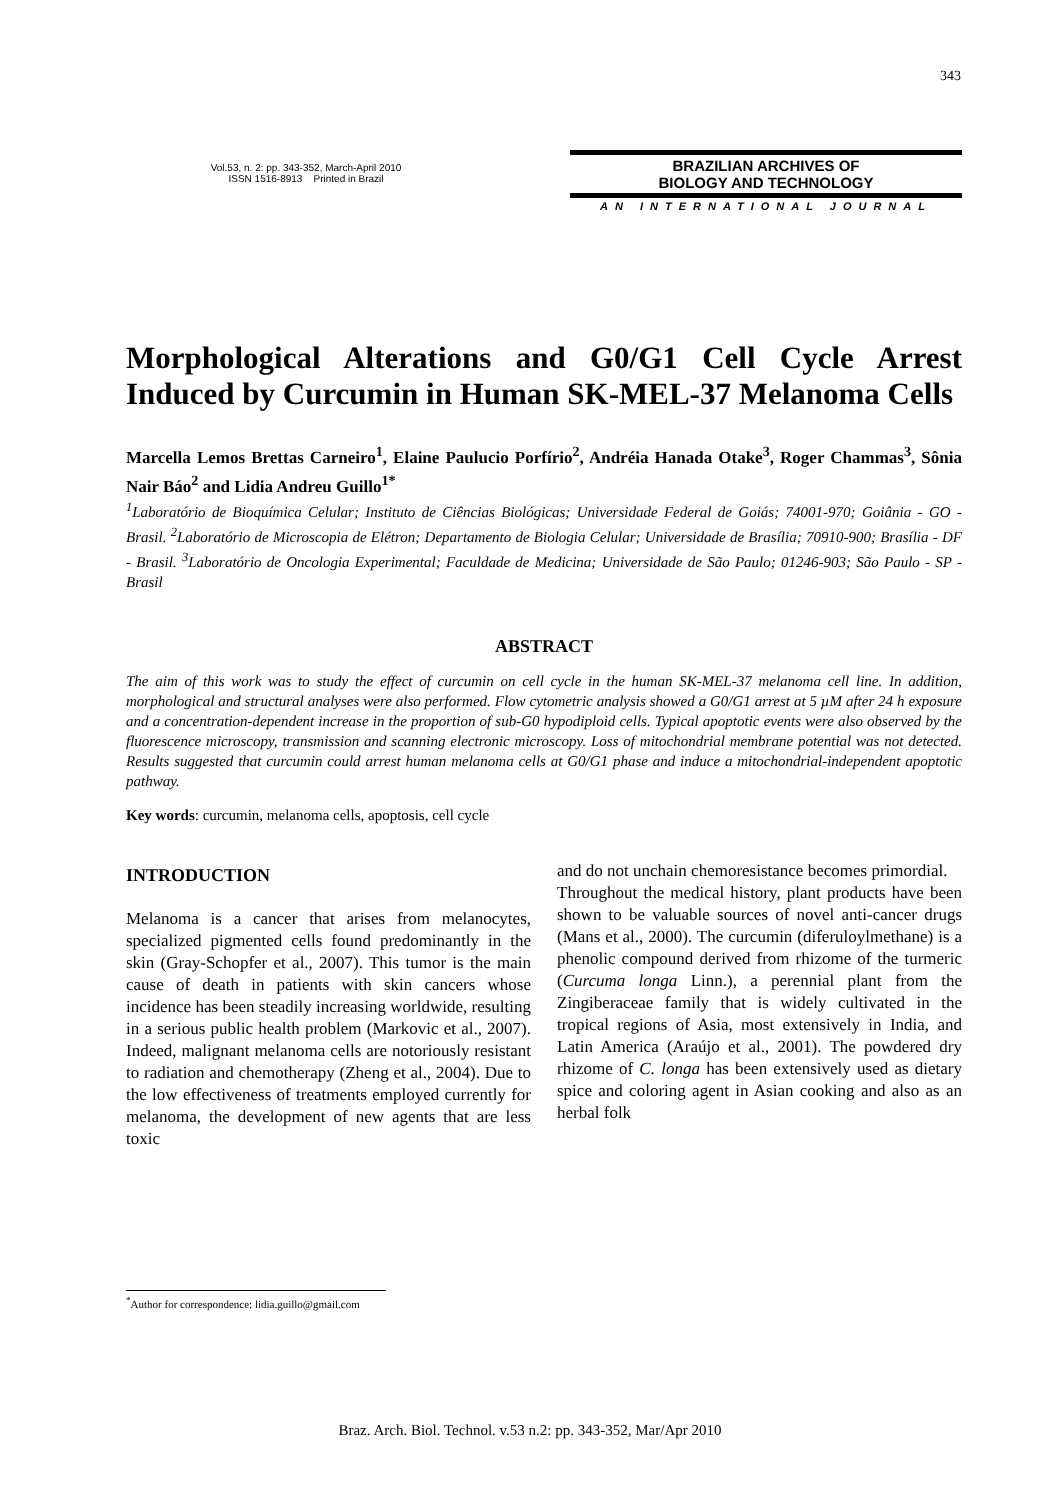343
Vol.53, n. 2: pp. 343-352, March-April 2010
ISSN 1516-8913 Printed in Brazil
BRAZILIAN ARCHIVES OF
BIOLOGY AND TECHNOLOGY
AN INTERNATIONAL JOURNAL
Morphological Alterations and G0/G1 Cell Cycle Arrest Induced by Curcumin in Human SK-MEL-37 Melanoma Cells
Marcella Lemos Brettas Carneiro<sup>1</sup>, Elaine Paulucio Porfírio<sup>2</sup>, Andréia Hanada Otake<sup>3</sup>, Roger Chammas<sup>3</sup>, Sônia Nair Báo<sup>2</sup> and Lidia Andreu Guillo<sup>1*</sup>
<sup>1</sup> Laboratório de Bioquímica Celular; Instituto de Ciências Biológicas; Universidade Federal de Goiás; 74001-970; Goiânia - GO - Brasil. <sup>2</sup>Laboratório de Microscopia de Elétron; Departamento de Biologia Celular; Universidade de Brasília; 70910-900; Brasília - DF - Brasil. <sup>3</sup>Laboratório de Oncologia Experimental; Faculdade de Medicina; Universidade de São Paulo; 01246-903; São Paulo - SP - Brasil
ABSTRACT
The aim of this work was to study the effect of curcumin on cell cycle in the human SK-MEL-37 melanoma cell line. In addition, morphological and structural analyses were also performed. Flow cytometric analysis showed a G0/G1 arrest at 5 µM after 24 h exposure and a concentration-dependent increase in the proportion of sub-G0 hypodiploid cells. Typical apoptotic events were also observed by the fluorescence microscopy, transmission and scanning electronic microscopy. Loss of mitochondrial membrane potential was not detected. Results suggested that curcumin could arrest human melanoma cells at G0/G1 phase and induce a mitochondrial-independent apoptotic pathway.
Key words: curcumin, melanoma cells, apoptosis, cell cycle
INTRODUCTION
Melanoma is a cancer that arises from melanocytes, specialized pigmented cells found predominantly in the skin (Gray-Schopfer et al., 2007). This tumor is the main cause of death in patients with skin cancers whose incidence has been steadily increasing worldwide, resulting in a serious public health problem (Markovic et al., 2007). Indeed, malignant melanoma cells are notoriously resistant to radiation and chemotherapy (Zheng et al., 2004). Due to the low effectiveness of treatments employed currently for melanoma, the development of new agents that are less toxic
and do not unchain chemoresistance becomes primordial.
Throughout the medical history, plant products have been shown to be valuable sources of novel anti-cancer drugs (Mans et al., 2000). The curcumin (diferuloylmethane) is a phenolic compound derived from rhizome of the turmeric (Curcuma longa Linn.), a perennial plant from the Zingiberaceae family that is widely cultivated in the tropical regions of Asia, most extensively in India, and Latin America (Araújo et al., 2001). The powdered dry rhizome of C. longa has been extensively used as dietary spice and coloring agent in Asian cooking and also as an herbal folk
<sup>*</sup> Author for correspondence: lidia.guillo@gmail.com
Braz. Arch. Biol. Technol. v.53 n.2: pp. 343-352, Mar/Apr 2010